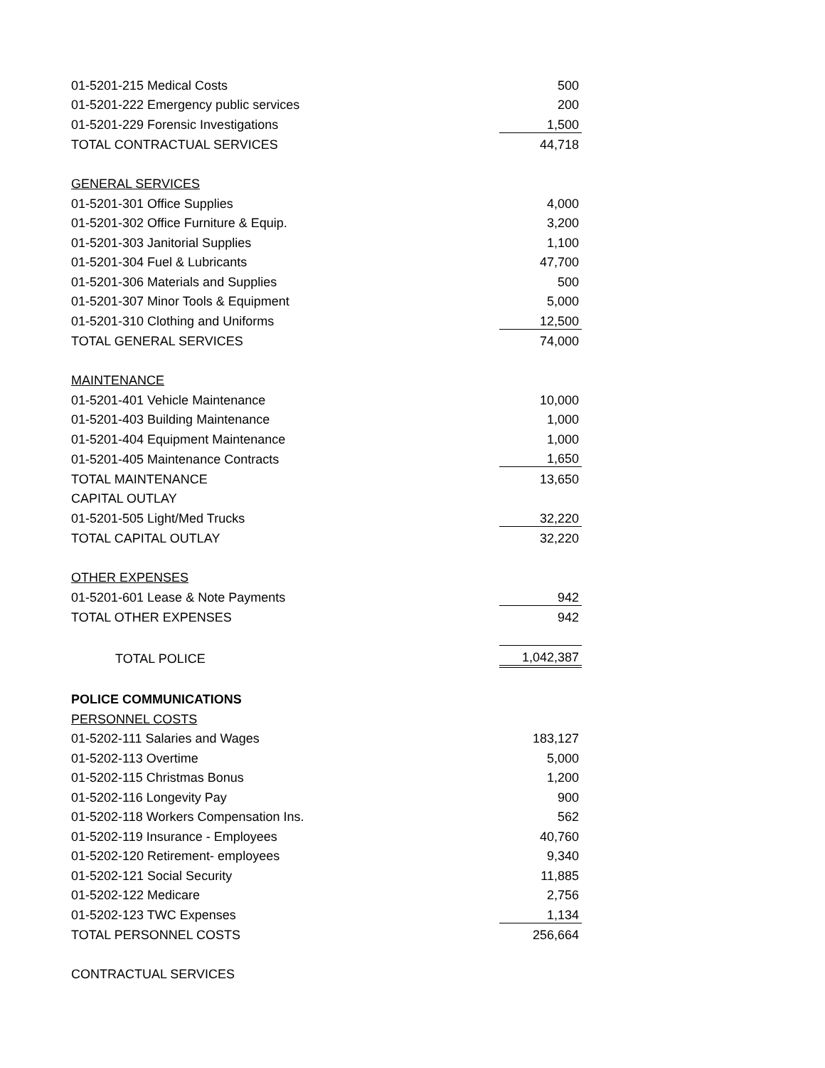| 01-5201-215 Medical Costs | 500 |
| 01-5201-222 Emergency public services | 200 |
| 01-5201-229 Forensic Investigations | 1,500 |
| TOTAL CONTRACTUAL SERVICES | 44,718 |
| GENERAL SERVICES | |
| 01-5201-301 Office Supplies | 4,000 |
| 01-5201-302 Office Furniture & Equip. | 3,200 |
| 01-5201-303 Janitorial Supplies | 1,100 |
| 01-5201-304 Fuel & Lubricants | 47,700 |
| 01-5201-306 Materials and Supplies | 500 |
| 01-5201-307 Minor Tools & Equipment | 5,000 |
| 01-5201-310 Clothing and Uniforms | 12,500 |
| TOTAL GENERAL SERVICES | 74,000 |
| MAINTENANCE | |
| 01-5201-401 Vehicle Maintenance | 10,000 |
| 01-5201-403 Building Maintenance | 1,000 |
| 01-5201-404 Equipment Maintenance | 1,000 |
| 01-5201-405 Maintenance Contracts | 1,650 |
| TOTAL MAINTENANCE | 13,650 |
| CAPITAL OUTLAY | |
| 01-5201-505 Light/Med Trucks | 32,220 |
| TOTAL CAPITAL OUTLAY | 32,220 |
| OTHER EXPENSES | |
| 01-5201-601 Lease & Note Payments | 942 |
| TOTAL OTHER EXPENSES | 942 |
| TOTAL POLICE | 1,042,387 |
| POLICE COMMUNICATIONS | |
| PERSONNEL COSTS | |
| 01-5202-111 Salaries and Wages | 183,127 |
| 01-5202-113 Overtime | 5,000 |
| 01-5202-115 Christmas Bonus | 1,200 |
| 01-5202-116 Longevity Pay | 900 |
| 01-5202-118 Workers Compensation Ins. | 562 |
| 01-5202-119 Insurance - Employees | 40,760 |
| 01-5202-120 Retirement- employees | 9,340 |
| 01-5202-121 Social Security | 11,885 |
| 01-5202-122 Medicare | 2,756 |
| 01-5202-123 TWC Expenses | 1,134 |
| TOTAL PERSONNEL COSTS | 256,664 |
| CONTRACTUAL SERVICES | |